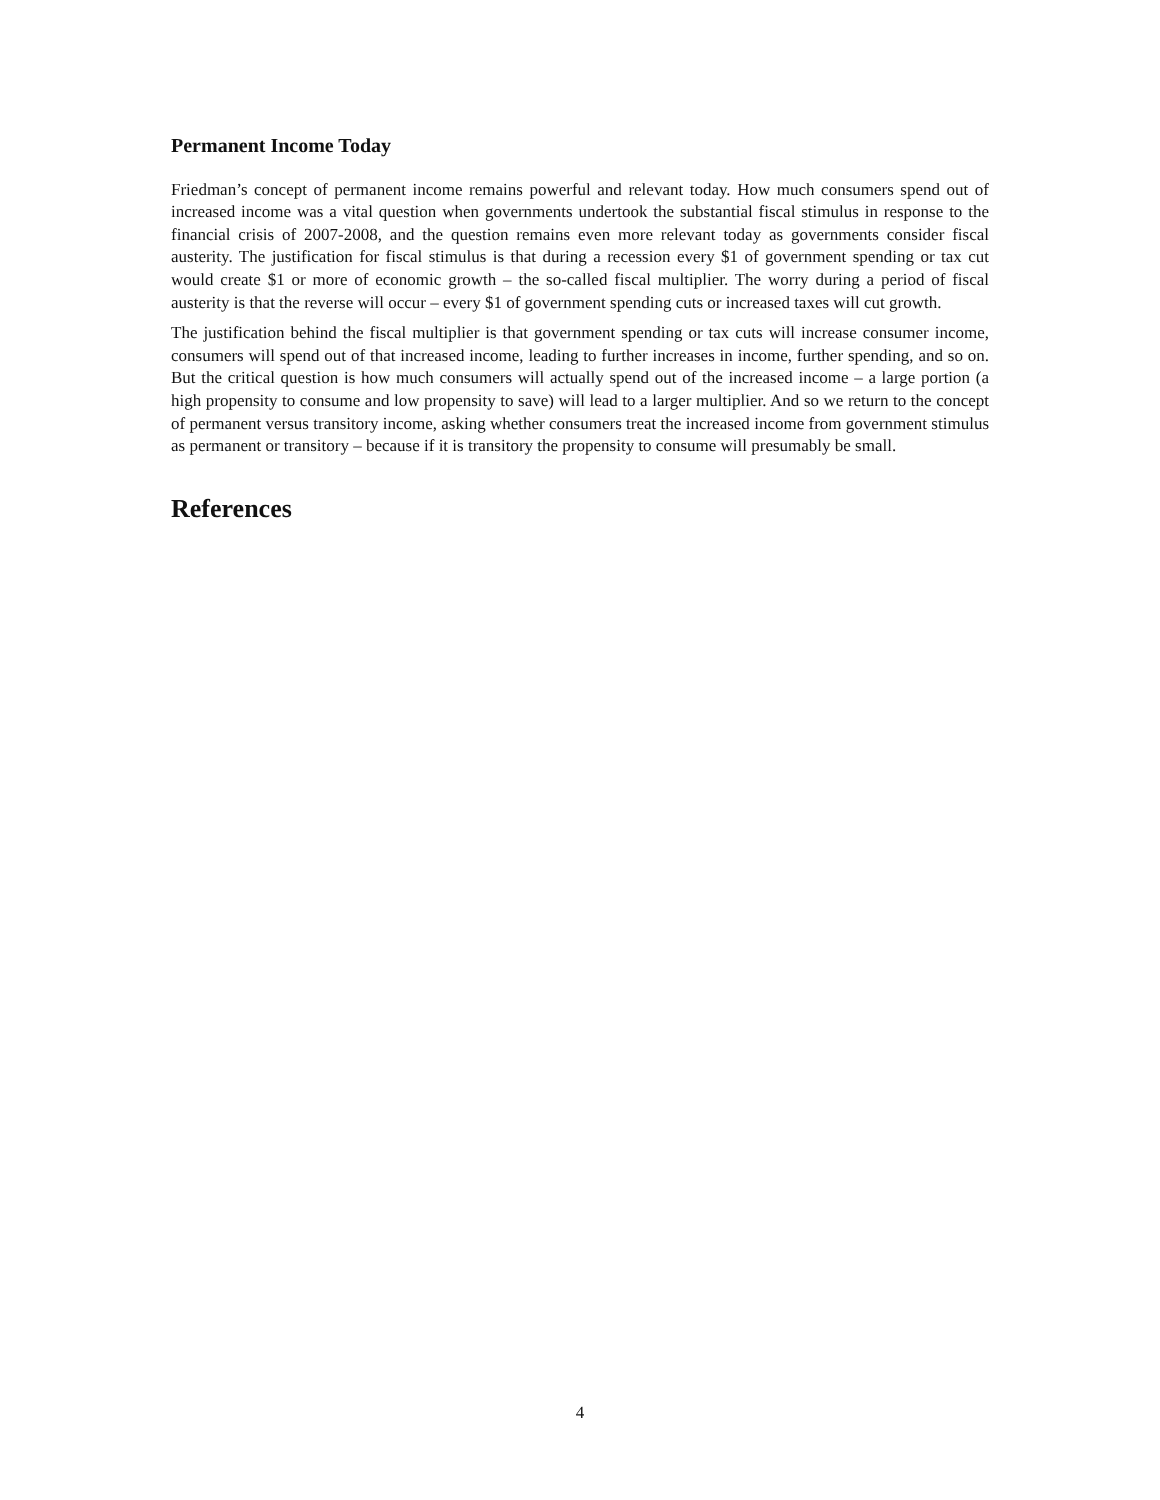Permanent Income Today
Friedman’s concept of permanent income remains powerful and relevant today. How much consumers spend out of increased income was a vital question when governments undertook the substantial fiscal stimulus in response to the financial crisis of 2007-2008, and the question remains even more relevant today as governments consider fiscal austerity. The justification for fiscal stimulus is that during a recession every $1 of government spending or tax cut would create $1 or more of economic growth – the so-called fiscal multiplier. The worry during a period of fiscal austerity is that the reverse will occur – every $1 of government spending cuts or increased taxes will cut growth.
The justification behind the fiscal multiplier is that government spending or tax cuts will increase consumer income, consumers will spend out of that increased income, leading to further increases in income, further spending, and so on. But the critical question is how much consumers will actually spend out of the increased income – a large portion (a high propensity to consume and low propensity to save) will lead to a larger multiplier. And so we return to the concept of permanent versus transitory income, asking whether consumers treat the increased income from government stimulus as permanent or transitory – because if it is transitory the propensity to consume will presumably be small.
References
4